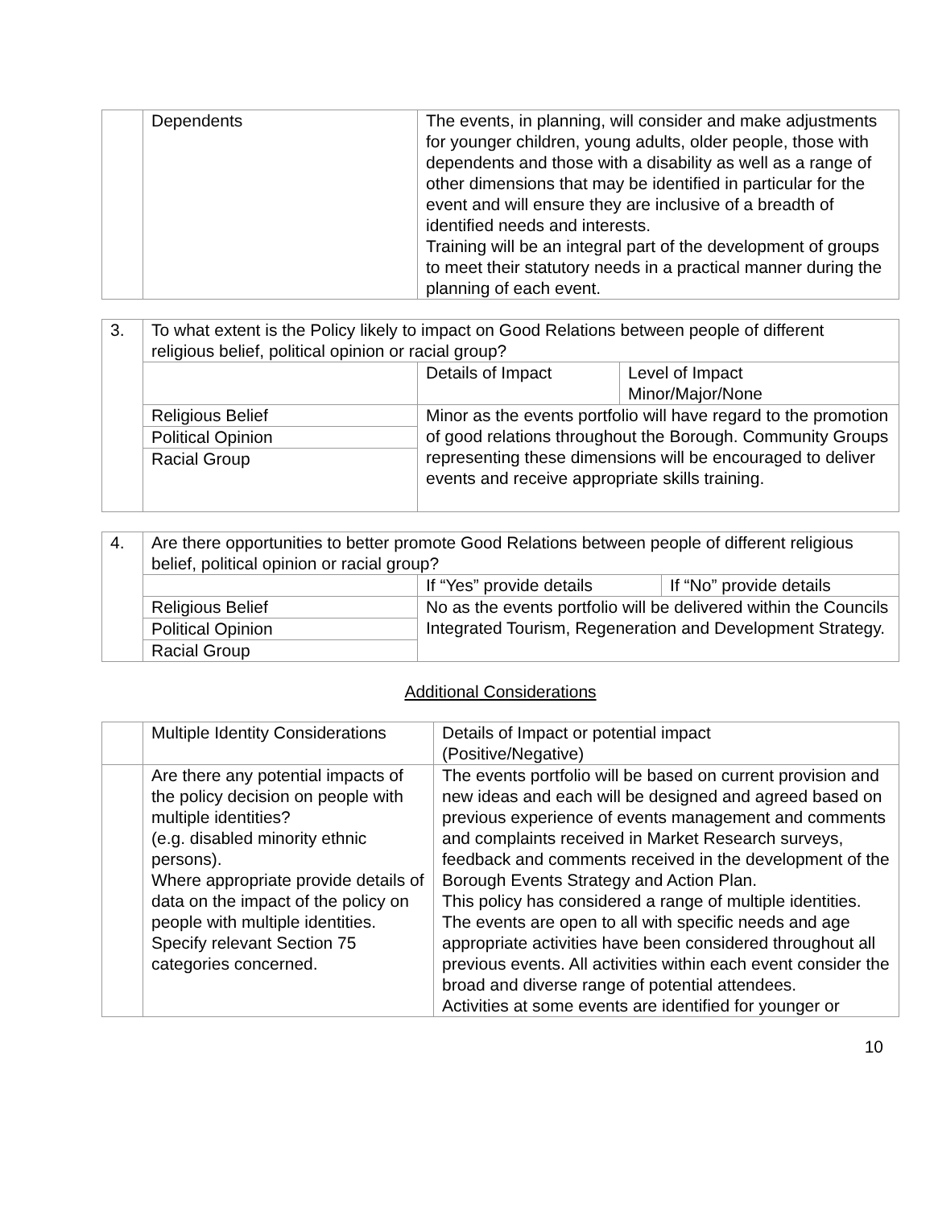| | Dependents | The events, in planning, will consider and make adjustments for younger children, young adults, older people, those with dependents and those with a disability as well as a range of other dimensions that may be identified in particular for the event and will ensure they are inclusive of a breadth of identified needs and interests. Training will be an integral part of the development of groups to meet their statutory needs in a practical manner during the planning of each event. |
| 3. | To what extent is the Policy likely to impact on Good Relations between people of different religious belief, political opinion or racial group? | | |
| | | Details of Impact | Level of Impact Minor/Major/None |
| | Religious Belief | Minor as the events portfolio will have regard to the promotion of good relations throughout the Borough. Community Groups representing these dimensions will be encouraged to deliver events and receive appropriate skills training. | |
| | Political Opinion | | |
| | Racial Group | | |
| 4. | Are there opportunities to better promote Good Relations between people of different religious belief, political opinion or racial group? | | |
| | | If “Yes” provide details | If “No” provide details |
| | Religious Belief | No as the events portfolio will be delivered within the Councils Integrated Tourism, Regeneration and Development Strategy. | |
| | Political Opinion | | |
| | Racial Group | | |
Additional Considerations
| | Multiple Identity Considerations | Details of Impact or potential impact (Positive/Negative) |
| | Are there any potential impacts of the policy decision on people with multiple identities? (e.g. disabled minority ethnic persons). Where appropriate provide details of data on the impact of the policy on people with multiple identities. Specify relevant Section 75 categories concerned. | The events portfolio will be based on current provision and new ideas and each will be designed and agreed based on previous experience of events management and comments and complaints received in Market Research surveys, feedback and comments received in the development of the Borough Events Strategy and Action Plan. This policy has considered a range of multiple identities. The events are open to all with specific needs and age appropriate activities have been considered throughout all previous events. All activities within each event consider the broad and diverse range of potential attendees. Activities at some events are identified for younger or |
10